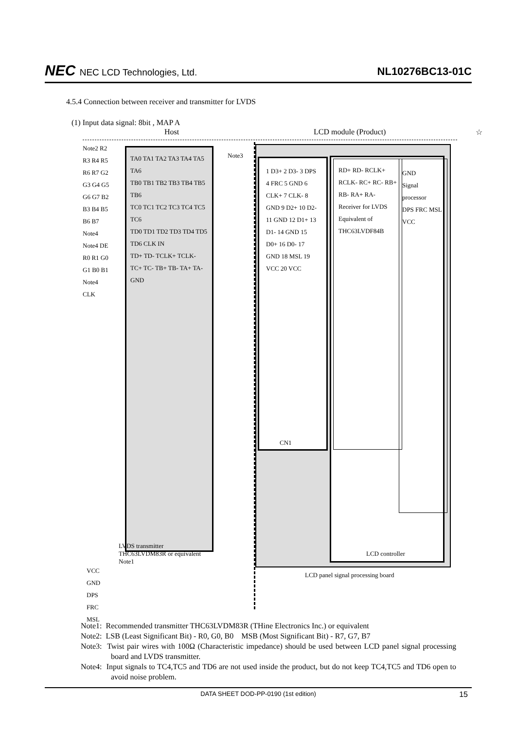NEC NEC LCD Technologies, Ltd.
NL10276BC13-01C
4.5.4 Connection between receiver and transmitter for LVDS
(1) Input data signal: 8bit , MAP A
Host LCD module (Product) ☆
TA0 TA1 TA2 TA3 TA4 TA5 TA6
TB0 TB1 TB2 TB3 TB4 TB5 TB6
TC0 TC1 TC2 TC3 TC4 TC5 TC6
TD0 TD1 TD2 TD3 TD4 TD5 TD6 CLK IN
TD+ TD- TCLK+ TCLK- TC+ TC- TB+ TB- TA+ TA- GND
Note2 R2 R3 R4 R5 R6 R7 G2 G3 G4 G5 G6 G7 B2 B3 B4 B5 B6 B7 Note4 Note4 DE R0 R1 G0 G1 B0 B1 Note4 CLK
Note3
1 D3+ 2 D3- 3 DPS 4 FRC 5 GND 6 CLK+ 7 CLK- 8 GND 9 D2+ 10 D2- 11 GND 12 D1+ 13 D1- 14 GND 15 D0+ 16 D0- 17 GND 18 MSL 19 VCC 20 VCC
CN1
RD+ RD- RCLK+ RCLK- RC+ RC- RB+ RB- RA+ RA- Receiver for LVDS Equivalent of THC63LVDF84B
GND
Signal processor
DPS FRC MSL VCC
LCD controller
LCD panel signal processing board
LVDS transmitter
THC63LVDM83R or equivalent
Note1
VCC
GND
DPS
FRC
MSL
Note1: Recommended transmitter THC63LVDM83R (THine Electronics Inc.) or equivalent
Note2: LSB (Least Significant Bit) - R0, G0, B0 MSB (Most Significant Bit) - R7, G7, B7
Note3: Twist pair wires with 100Ω (Characteristic impedance) should be used between LCD panel signal processing board and LVDS transmitter.
Note4: Input signals to TC4,TC5 and TD6 are not used inside the product, but do not keep TC4,TC5 and TD6 open to avoid noise problem.
DATA SHEET DOD-PP-0190 (1st edition) 15